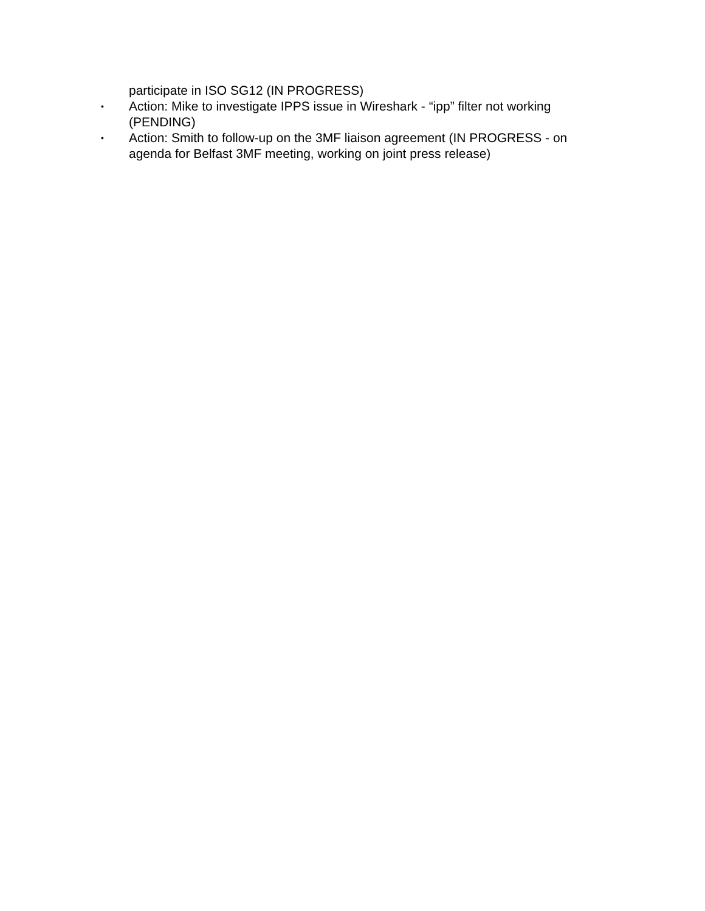participate in ISO SG12 (IN PROGRESS)
•
Action: Mike to investigate IPPS issue in Wireshark - “ipp” filter not working (PENDING)
•
Action: Smith to follow-up on the 3MF liaison agreement (IN PROGRESS - on agenda for Belfast 3MF meeting, working on joint press release)